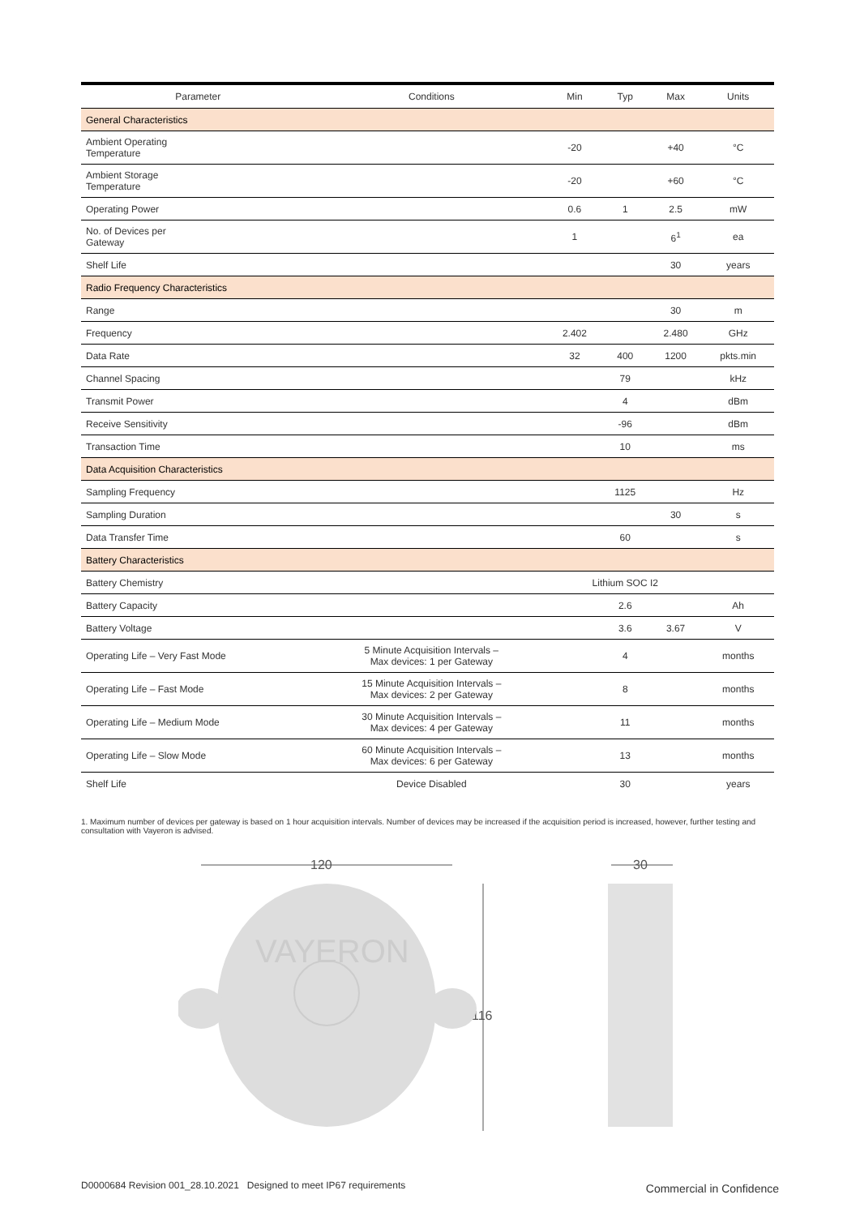| Parameter | Conditions | Min | Typ | Max | Units |
| --- | --- | --- | --- | --- | --- |
| General Characteristics | | | | | |
| Ambient Operating Temperature | | -20 | | +40 | °C |
| Ambient Storage Temperature | | -20 | | +60 | °C |
| Operating Power | | 0.6 | 1 | 2.5 | mW |
| No. of Devices per Gateway | | 1 | | 6<sup>1</sup> | ea |
| Shelf Life | | | | 30 | years |
| Radio Frequency Characteristics | | | | | |
| Range | | | | 30 | m |
| Frequency | | 2.402 | | 2.480 | GHz |
| Data Rate | | 32 | 400 | 1200 | pkts.min |
| Channel Spacing | | | 79 | | kHz |
| Transmit Power | | | 4 | | dBm |
| Receive Sensitivity | | | -96 | | dBm |
| Transaction Time | | | 10 | | ms |
| Data Acquisition Characteristics | | | | | |
| Sampling Frequency | | | 1125 | | Hz |
| Sampling Duration | | | | 30 | s |
| Data Transfer Time | | | 60 | | s |
| Battery Characteristics | | | | | |
| Battery Chemistry | | Lithium SOC I2 | | | |
| Battery Capacity | | | 2.6 | | Ah |
| Battery Voltage | | | 3.6 | 3.67 | V |
| Operating Life – Very Fast Mode | 5 Minute Acquisition Intervals – Max devices: 1 per Gateway | | 4 | | months |
| Operating Life – Fast Mode | 15 Minute Acquisition Intervals – Max devices: 2 per Gateway | | 8 | | months |
| Operating Life – Medium Mode | 30 Minute Acquisition Intervals – Max devices: 4 per Gateway | | 11 | | months |
| Operating Life – Slow Mode | 60 Minute Acquisition Intervals – Max devices: 6 per Gateway | | 13 | | months |
| Shelf Life | Device Disabled | | 30 | | years |
1. Maximum number of devices per gateway is based on 1 hour acquisition intervals. Number of devices may be increased if the acquisition period is increased, however, further testing and consultation with Vayeron is advised.
120
116
VAYERON
30
D0000684 Revision 001_28.10.2021 Designed to meet IP67 requirements
Commercial in Confidence